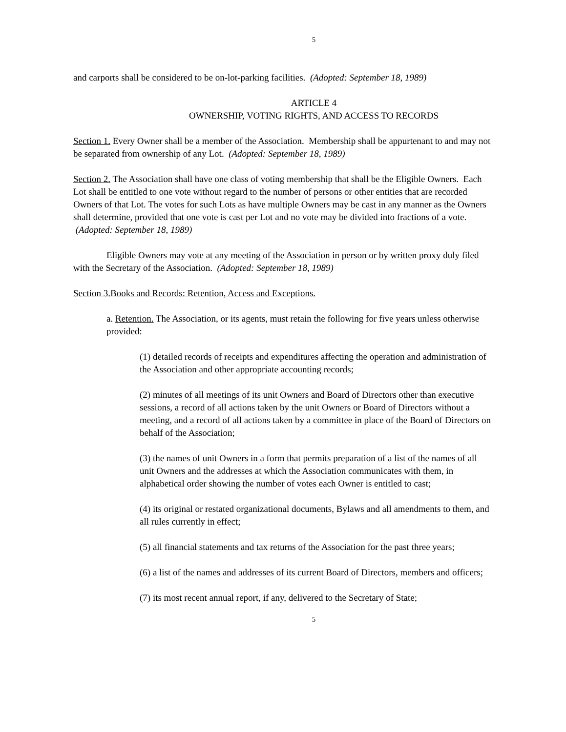5
and carports shall be considered to be on-lot-parking facilities. (Adopted: September 18, 1989)
ARTICLE 4
OWNERSHIP, VOTING RIGHTS, AND ACCESS TO RECORDS
Section 1. Every Owner shall be a member of the Association. Membership shall be appurtenant to and may not be separated from ownership of any Lot. (Adopted: September 18, 1989)
Section 2. The Association shall have one class of voting membership that shall be the Eligible Owners. Each Lot shall be entitled to one vote without regard to the number of persons or other entities that are recorded Owners of that Lot. The votes for such Lots as have multiple Owners may be cast in any manner as the Owners shall determine, provided that one vote is cast per Lot and no vote may be divided into fractions of a vote. (Adopted: September 18, 1989)
Eligible Owners may vote at any meeting of the Association in person or by written proxy duly filed with the Secretary of the Association. (Adopted: September 18, 1989)
Section 3.Books and Records: Retention, Access and Exceptions.
a. Retention. The Association, or its agents, must retain the following for five years unless otherwise provided:
(1) detailed records of receipts and expenditures affecting the operation and administration of the Association and other appropriate accounting records;
(2) minutes of all meetings of its unit Owners and Board of Directors other than executive sessions, a record of all actions taken by the unit Owners or Board of Directors without a meeting, and a record of all actions taken by a committee in place of the Board of Directors on behalf of the Association;
(3) the names of unit Owners in a form that permits preparation of a list of the names of all unit Owners and the addresses at which the Association communicates with them, in alphabetical order showing the number of votes each Owner is entitled to cast;
(4) its original or restated organizational documents, Bylaws and all amendments to them, and all rules currently in effect;
(5) all financial statements and tax returns of the Association for the past three years;
(6) a list of the names and addresses of its current Board of Directors, members and officers;
(7) its most recent annual report, if any, delivered to the Secretary of State;
5